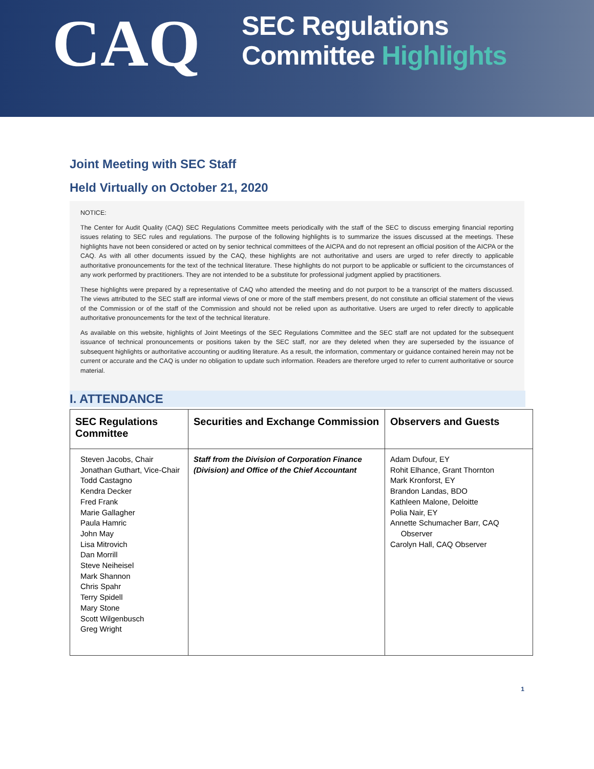CAQ
SEC Regulations
Committee Highlights
Joint Meeting with SEC Staff
Held Virtually on October 21, 2020
NOTICE:
The Center for Audit Quality (CAQ) SEC Regulations Committee meets periodically with the staff of the SEC to discuss emerging financial reporting issues relating to SEC rules and regulations. The purpose of the following highlights is to summarize the issues discussed at the meetings. These highlights have not been considered or acted on by senior technical committees of the AICPA and do not represent an official position of the AICPA or the CAQ. As with all other documents issued by the CAQ, these highlights are not authoritative and users are urged to refer directly to applicable authoritative pronouncements for the text of the technical literature. These highlights do not purport to be applicable or sufficient to the circumstances of any work performed by practitioners. They are not intended to be a substitute for professional judgment applied by practitioners.
These highlights were prepared by a representative of CAQ who attended the meeting and do not purport to be a transcript of the matters discussed. The views attributed to the SEC staff are informal views of one or more of the staff members present, do not constitute an official statement of the views of the Commission or of the staff of the Commission and should not be relied upon as authoritative. Users are urged to refer directly to applicable authoritative pronouncements for the text of the technical literature.
As available on this website, highlights of Joint Meetings of the SEC Regulations Committee and the SEC staff are not updated for the subsequent issuance of technical pronouncements or positions taken by the SEC staff, nor are they deleted when they are superseded by the issuance of subsequent highlights or authoritative accounting or auditing literature. As a result, the information, commentary or guidance contained herein may not be current or accurate and the CAQ is under no obligation to update such information. Readers are therefore urged to refer to current authoritative or source material.
I. ATTENDANCE
| SEC Regulations Committee | Securities and Exchange Commission | Observers and Guests |
| --- | --- | --- |
| Steven Jacobs, Chair Jonathan Guthart, Vice-Chair Todd Castagno Kendra Decker Fred Frank Marie Gallagher Paula Hamric John May Lisa Mitrovich Dan Morrill Steve Neiheisel Mark Shannon Chris Spahr Terry Spidell Mary Stone Scott Wilgenbusch Greg Wright | Staff from the Division of Corporation Finance (Division) and Office of the Chief Accountant | Adam Dufour, EY Rohit Elhance, Grant Thornton Mark Kronforst, EY Brandon Landas, BDO Kathleen Malone, Deloitte Polia Nair, EY Annette Schumacher Barr, CAQ Observer Carolyn Hall, CAQ Observer |
1